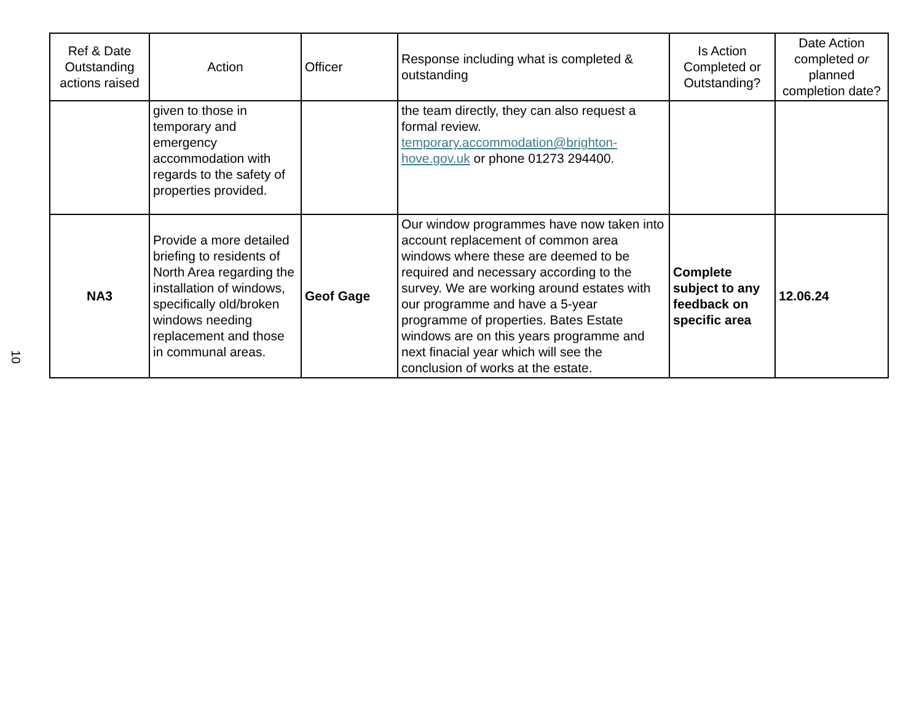10
| Ref & Date Outstanding actions raised | Action | Officer | Response including what is completed & outstanding | Is Action Completed or Outstanding? | Date Action completed or planned completion date? |
| --- | --- | --- | --- | --- | --- |
| | given to those in temporary and emergency accommodation with regards to the safety of properties provided. | | the team directly, they can also request a formal review. temporary.accommodation@brighton-hove.gov.uk or phone 01273 294400. | | |
| NA3 | Provide a more detailed briefing to residents of North Area regarding the installation of windows, specifically old/broken windows needing replacement and those in communal areas. | Geof Gage | Our window programmes have now taken into account replacement of common area windows where these are deemed to be required and necessary according to the survey. We are working around estates with our programme and have a 5-year programme of properties. Bates Estate windows are on this years programme and next finacial year which will see the conclusion of works at the estate. | Complete subject to any feedback on specific area | 12.06.24 |